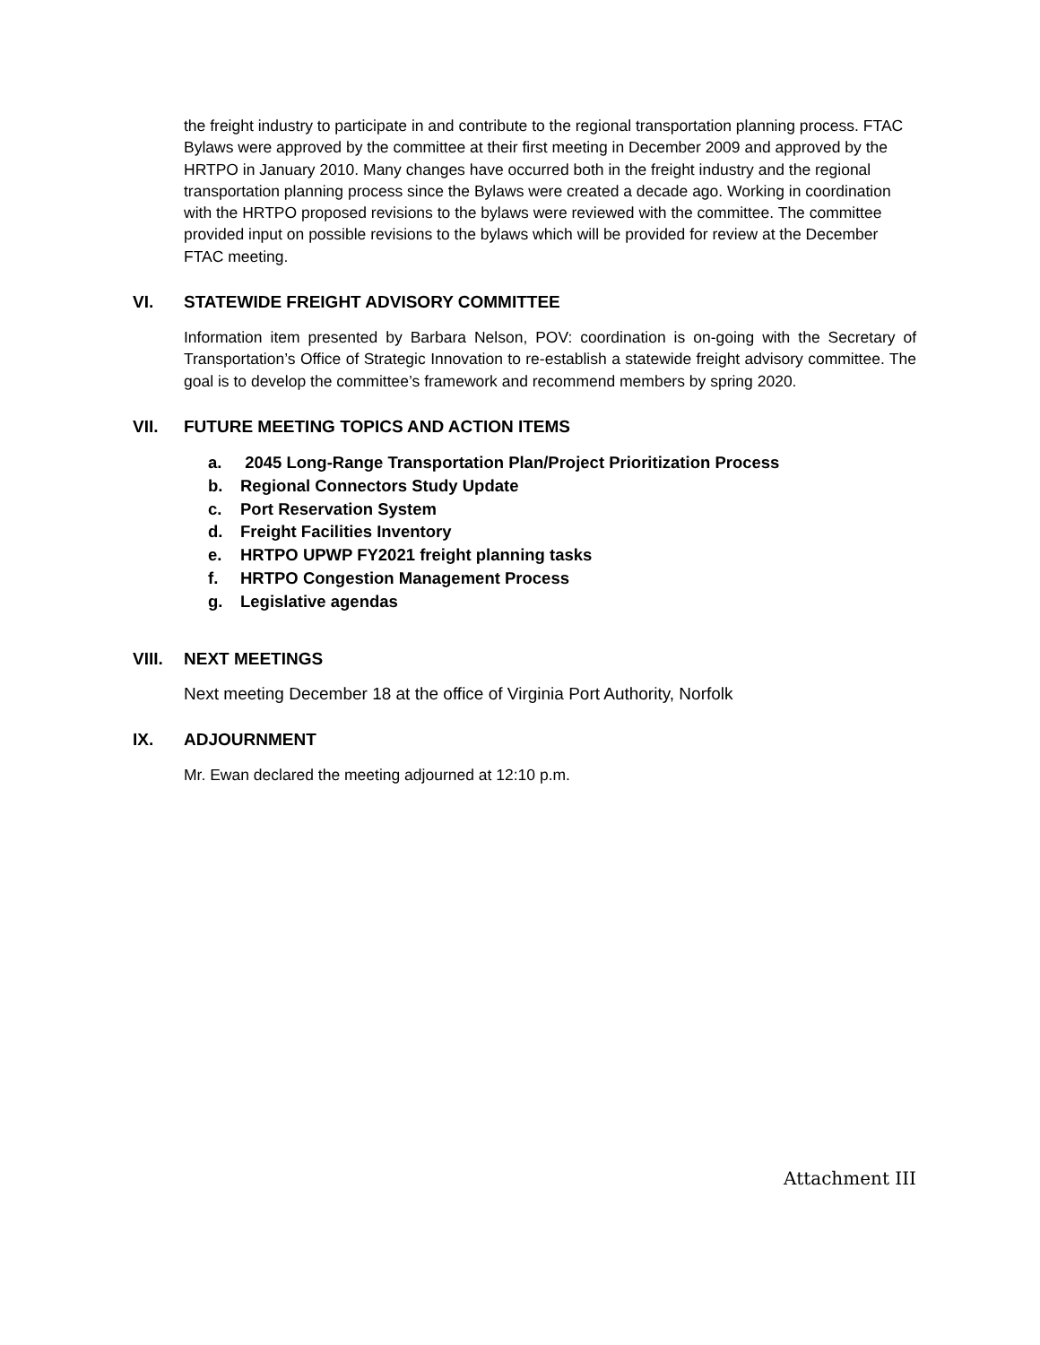the freight industry to participate in and contribute to the regional transportation planning process. FTAC Bylaws were approved by the committee at their first meeting in December 2009 and approved by the HRTPO in January 2010. Many changes have occurred both in the freight industry and the regional transportation planning process since the Bylaws were created a decade ago. Working in coordination with the HRTPO proposed revisions to the bylaws were reviewed with the committee. The committee provided input on possible revisions to the bylaws which will be provided for review at the December FTAC meeting.
VI. STATEWIDE FREIGHT ADVISORY COMMITTEE
Information item presented by Barbara Nelson, POV: coordination is on-going with the Secretary of Transportation’s Office of Strategic Innovation to re-establish a statewide freight advisory committee. The goal is to develop the committee’s framework and recommend members by spring 2020.
VII. FUTURE MEETING TOPICS AND ACTION ITEMS
a. 2045 Long-Range Transportation Plan/Project Prioritization Process
b. Regional Connectors Study Update
c. Port Reservation System
d. Freight Facilities Inventory
e. HRTPO UPWP FY2021 freight planning tasks
f. HRTPO Congestion Management Process
g. Legislative agendas
VIII. NEXT MEETINGS
Next meeting December 18 at the office of Virginia Port Authority, Norfolk
IX. ADJOURNMENT
Mr. Ewan declared the meeting adjourned at 12:10 p.m.
Attachment III